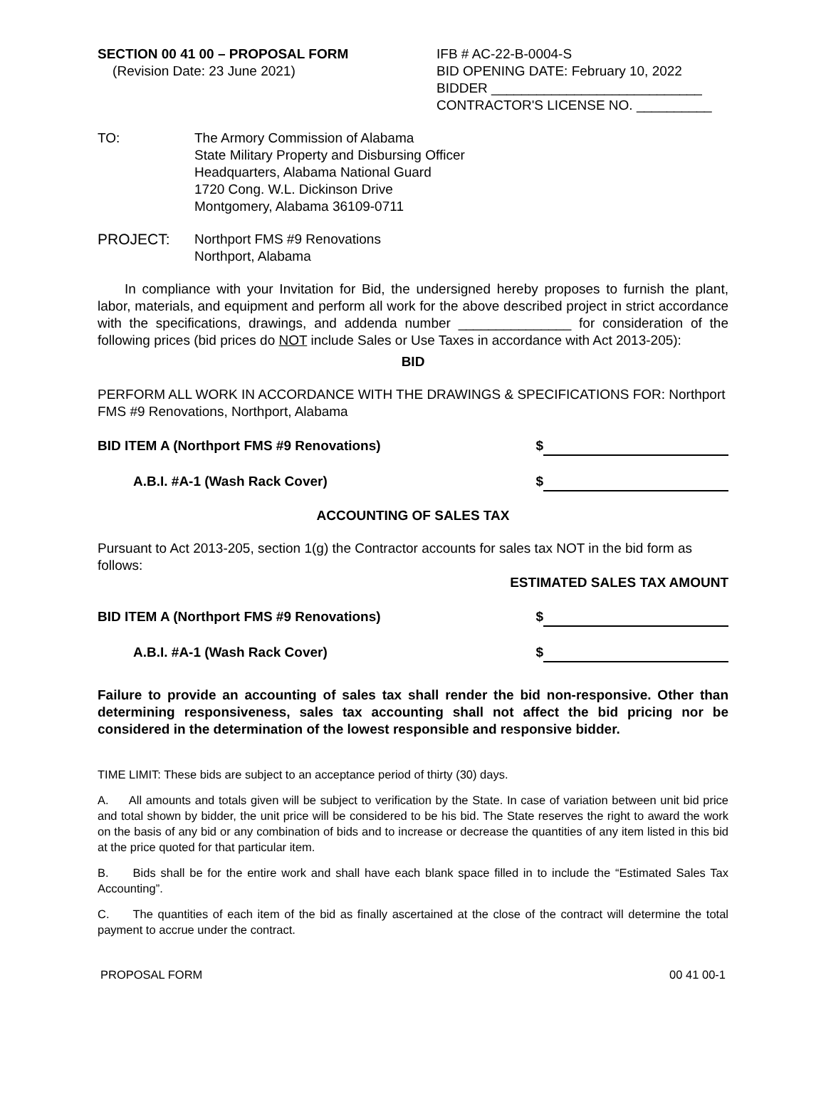SECTION 00 41 00 – PROPOSAL FORM
(Revision Date: 23 June 2021)
IFB # AC-22-B-0004-S
BID OPENING DATE: February 10, 2022
BIDDER ____________________________
CONTRACTOR'S LICENSE NO. __________
TO: The Armory Commission of Alabama
State Military Property and Disbursing Officer
Headquarters, Alabama National Guard
1720 Cong. W.L. Dickinson Drive
Montgomery, Alabama 36109-0711
PROJECT: Northport FMS #9 Renovations
Northport, Alabama
In compliance with your Invitation for Bid, the undersigned hereby proposes to furnish the plant, labor, materials, and equipment and perform all work for the above described project in strict accordance with the specifications, drawings, and addenda number _______________ for consideration of the following prices (bid prices do NOT include Sales or Use Taxes in accordance with Act 2013-205):
BID
PERFORM ALL WORK IN ACCORDANCE WITH THE DRAWINGS & SPECIFICATIONS FOR: Northport FMS #9 Renovations, Northport, Alabama
BID ITEM A (Northport FMS #9 Renovations) $
A.B.I. #A-1 (Wash Rack Cover) $
ACCOUNTING OF SALES TAX
Pursuant to Act 2013-205, section 1(g) the Contractor accounts for sales tax NOT in the bid form as follows:
ESTIMATED SALES TAX AMOUNT
BID ITEM A (Northport FMS #9 Renovations) $
A.B.I. #A-1 (Wash Rack Cover) $
Failure to provide an accounting of sales tax shall render the bid non-responsive. Other than determining responsiveness, sales tax accounting shall not affect the bid pricing nor be considered in the determination of the lowest responsible and responsive bidder.
TIME LIMIT: These bids are subject to an acceptance period of thirty (30) days.
A. All amounts and totals given will be subject to verification by the State. In case of variation between unit bid price and total shown by bidder, the unit price will be considered to be his bid. The State reserves the right to award the work on the basis of any bid or any combination of bids and to increase or decrease the quantities of any item listed in this bid at the price quoted for that particular item.
B. Bids shall be for the entire work and shall have each blank space filled in to include the “Estimated Sales Tax Accounting”.
C. The quantities of each item of the bid as finally ascertained at the close of the contract will determine the total payment to accrue under the contract.
PROPOSAL FORM 00 41 00-1